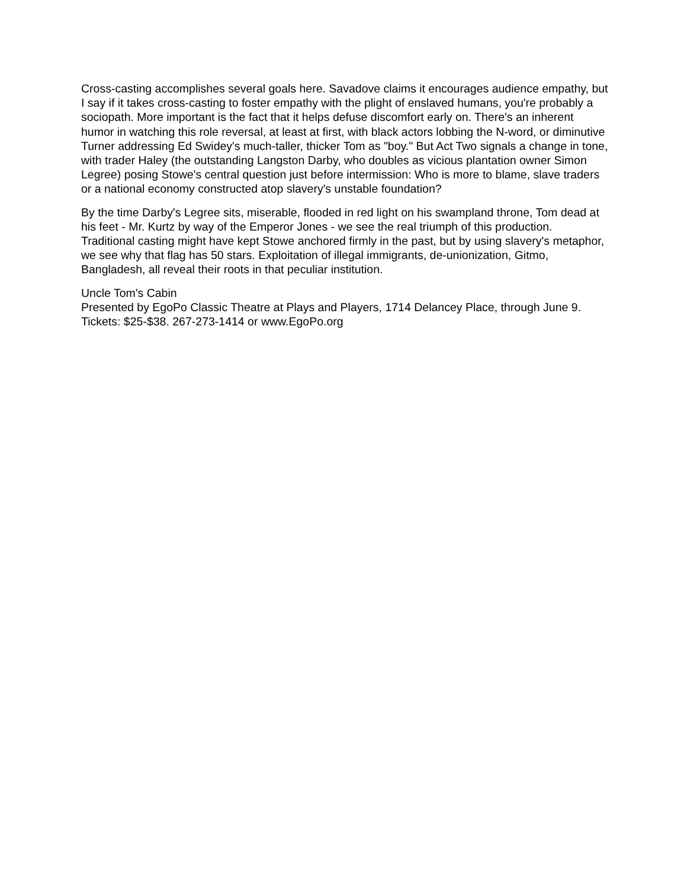Cross-casting accomplishes several goals here. Savadove claims it encourages audience empathy, but I say if it takes cross-casting to foster empathy with the plight of enslaved humans, you're probably a sociopath. More important is the fact that it helps defuse discomfort early on. There's an inherent humor in watching this role reversal, at least at first, with black actors lobbing the N-word, or diminutive Turner addressing Ed Swidey's much-taller, thicker Tom as "boy." But Act Two signals a change in tone, with trader Haley (the outstanding Langston Darby, who doubles as vicious plantation owner Simon Legree) posing Stowe's central question just before intermission: Who is more to blame, slave traders or a national economy constructed atop slavery's unstable foundation?
By the time Darby's Legree sits, miserable, flooded in red light on his swampland throne, Tom dead at his feet - Mr. Kurtz by way of the Emperor Jones - we see the real triumph of this production. Traditional casting might have kept Stowe anchored firmly in the past, but by using slavery's metaphor, we see why that flag has 50 stars. Exploitation of illegal immigrants, de-unionization, Gitmo, Bangladesh, all reveal their roots in that peculiar institution.
Uncle Tom's Cabin
Presented by EgoPo Classic Theatre at Plays and Players, 1714 Delancey Place, through June 9. Tickets: $25-$38. 267-273-1414 or www.EgoPo.org